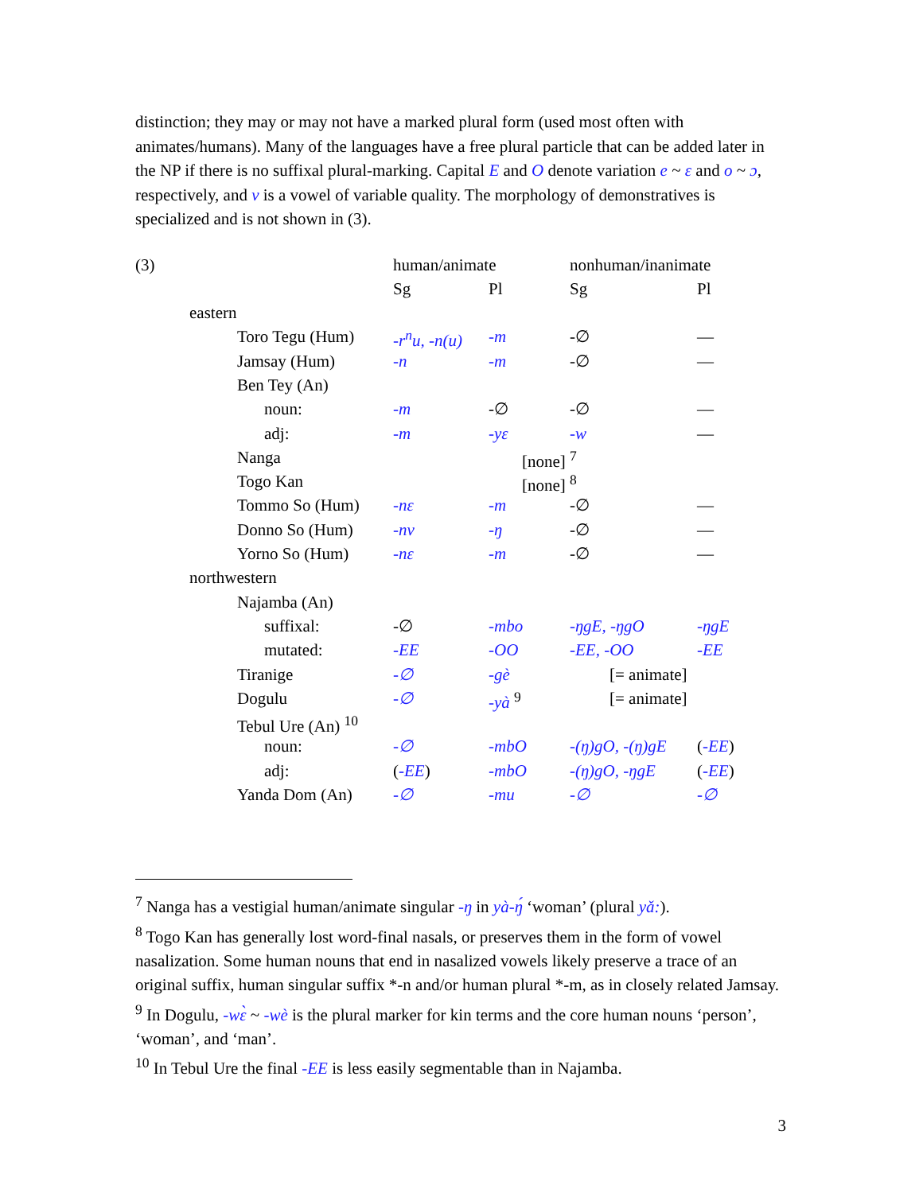distinction; they may or may not have a marked plural form (used most often with animates/humans). Many of the languages have a free plural particle that can be added later in the NP if there is no suffixal plural-marking. Capital E and O denote variation e ~ ɛ and o ~ ɔ, respectively, and v is a vowel of variable quality. The morphology of demonstratives is specialized and is not shown in (3).
| (3) | | | | human/animate | | nonhuman/inanimate | |
| | | | | Sg | Pl | Sg | Pl |
| | eastern | | | | | | |
| | | Toro Tegu (Hum) | | -r<sup>n</sup>u, -n(u) | -m | -∅ | — |
| | | Jamsay (Hum) | | -n | -m | -∅ | — |
| | | Ben Tey (An) | | | | | |
| | | | noun: | -m | -∅ | -∅ | — |
| | | | adj: | -m | -yɛ | -w | — |
| | | Nanga | | [none] <sup>7</sup> | | | |
| | | Togo Kan | | [none] <sup>8</sup> | | | |
| | | Tommo So (Hum) | | -nɛ | -m | -∅ | — |
| | | Donno So (Hum) | | -nv | -ŋ | -∅ | — |
| | | Yorno So (Hum) | | -nɛ | -m | -∅ | — |
| | northwestern | | | | | | |
| | | Najamba (An) | | | | | |
| | | | suffixal: | -∅ | -mbo | -ŋgE, -ŋgO | -ŋgE |
| | | | mutated: | -EE | -OO | -EE, -OO | -EE |
| | | Tiranige | | -∅ | -gè | [= animate] | |
| | | Dogulu | | -∅ | -yà <sup>9</sup> | [= animate] | |
| | | Tebul Ure (An) <sup>10</sup> | | | | | |
| | | | noun: | -∅ | -mbO | -(ŋ)gO, -(ŋ)gE | ( -EE ) |
| | | | adj: | ( -EE ) | -mbO | -(ŋ)gO, -ŋgE | ( -EE ) |
| | | Yanda Dom (An) | | -∅ | -mu | -∅ | -∅ |
<sup>7</sup> Nanga has a vestigial human/animate singular -ŋ in yà-ŋ́ ‘woman’ (plural yǎ:).
<sup>8</sup> Togo Kan has generally lost word-final nasals, or preserves them in the form of vowel nasalization. Some human nouns that end in nasalized vowels likely preserve a trace of an original suffix, human singular suffix *-n and/or human plural *-m, as in closely related Jamsay.
<sup>9</sup> In Dogulu, -wɛ̀ ~ -wè is the plural marker for kin terms and the core human nouns ‘person’, ‘woman’, and ‘man’.
<sup>10</sup> In Tebul Ure the final -EE is less easily segmentable than in Najamba.
3